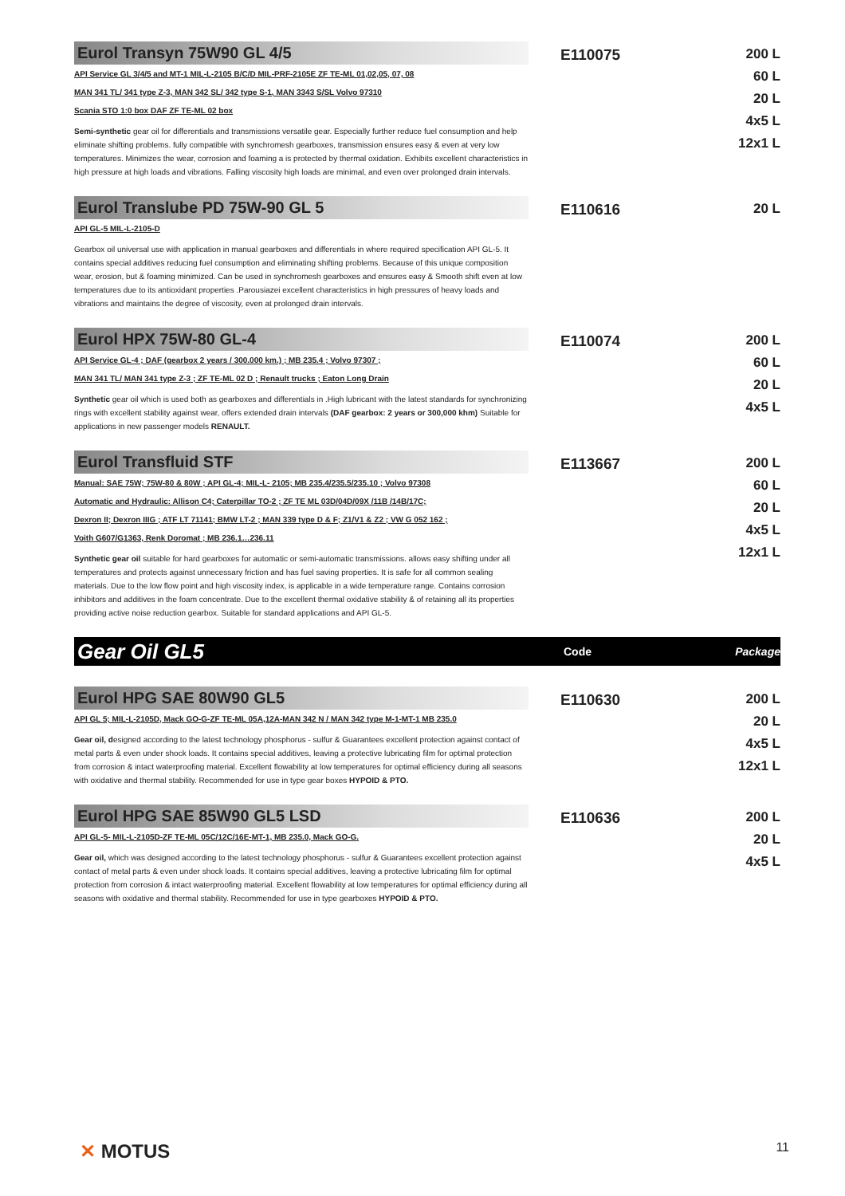Eurol Transyn 75W90 GL 4/5
API Service GL 3/4/5 and MT-1 MIL-L-2105 B/C/D MIL-PRF-2105E ZF TE-ML 01,02,05, 07, 08
MAN 341 TL/ 341 type Z-3, MAN 342 SL/ 342 type S-1, MAN 3343 S/SL Volvo 97310
Scania STO 1:0 box DAF ZF TE-ML 02 box
Semi-synthetic gear oil for differentials and transmissions versatile gear. Especially further reduce fuel consumption and help eliminate shifting problems. fully compatible with synchromesh gearboxes, transmission ensures easy & even at very low temperatures. Minimizes the wear, corrosion and foaming a is protected by thermal oxidation. Exhibits excellent characteristics in high pressure at high loads and vibrations. Falling viscosity high loads are minimal, and even over prolonged drain intervals.
E110075
200 L
60 L
20 L
4x5 L
12x1 L
Eurol Translube PD 75W-90 GL 5
API GL-5 MIL-L-2105-D
Gearbox oil universal use with application in manual gearboxes and differentials in where required specification API GL-5. It contains special additives reducing fuel consumption and eliminating shifting problems. Because of this unique composition wear, erosion, but & foaming minimized. Can be used in synchromesh gearboxes and ensures easy & Smooth shift even at low temperatures due to its antioxidant properties .Parousiazei excellent characteristics in high pressures of heavy loads and vibrations and maintains the degree of viscosity, even at prolonged drain intervals.
E110616
20 L
Eurol HPX 75W-80 GL-4
API Service GL-4 ; DAF (gearbox 2 years / 300.000 km.) ; MB 235.4 ; Volvo 97307 ;
MAN 341 TL/ MAN 341 type Z-3 ; ZF TE-ML 02 D ; Renault trucks ; Eaton Long Drain
Synthetic gear oil which is used both as gearboxes and differentials in .High lubricant with the latest standards for synchronizing rings with excellent stability against wear, offers extended drain intervals (DAF gearbox: 2 years or 300,000 khm) Suitable for applications in new passenger models RENAULT.
E110074
200 L
60 L
20 L
4x5 L
Eurol Transfluid STF
Manual: SAE 75W; 75W-80 & 80W ; API GL-4; MIL-L- 2105; MB 235.4/235.5/235.10 ; Volvo 97308
Automatic and Hydraulic: Allison C4; Caterpillar TO-2 ; ZF TE ML 03D/04D/09X /11B /14B/17C;
Dexron II; Dexron IIIG ; ATF LT 71141; BMW LT-2 ; MAN 339 type D & F; Z1/V1 & Z2 ; VW G 052 162 ;
Voith G607/G1363, Renk Doromat ; MB 236.1…236.11
Synthetic gear oil suitable for hard gearboxes for automatic or semi-automatic transmissions. allows easy shifting under all temperatures and protects against unnecessary friction and has fuel saving properties. It is safe for all common sealing materials. Due to the low flow point and high viscosity index, is applicable in a wide temperature range. Contains corrosion inhibitors and additives in the foam concentrate. Due to the excellent thermal oxidative stability & of retaining all its properties providing active noise reduction gearbox. Suitable for standard applications and API GL-5.
E113667
200 L
60 L
20 L
4x5 L
12x1 L
Gear Oil GL5
Code Package
Eurol HPG SAE 80W90 GL5
API GL 5; MIL-L-2105D, Mack GO-G-ZF TE-ML 05A,12A-MAN 342 N / MAN 342 type M-1-MT-1 MB 235.0
Gear oil, designed according to the latest technology phosphorus - sulfur & Guarantees excellent protection against contact of metal parts & even under shock loads. It contains special additives, leaving a protective lubricating film for optimal protection from corrosion & intact waterproofing material. Excellent flowability at low temperatures for optimal efficiency during all seasons with oxidative and thermal stability. Recommended for use in type gear boxes HYPOID & PTO.
E110630
200 L
20 L
4x5 L
12x1 L
Eurol HPG SAE 85W90 GL5 LSD
API GL-5- MIL-L-2105D-ZF TE-ML 05C/12C/16E-MT-1, MB 235.0, Mack GO-G.
Gear oil, which was designed according to the latest technology phosphorus - sulfur & Guarantees excellent protection against contact of metal parts & even under shock loads. It contains special additives, leaving a protective lubricating film for optimal protection from corrosion & intact waterproofing material. Excellent flowability at low temperatures for optimal efficiency during all seasons with oxidative and thermal stability. Recommended for use in type gearboxes HYPOID & PTO.
E110636
200 L
20 L
4x5 L
✕ MOTUS 11